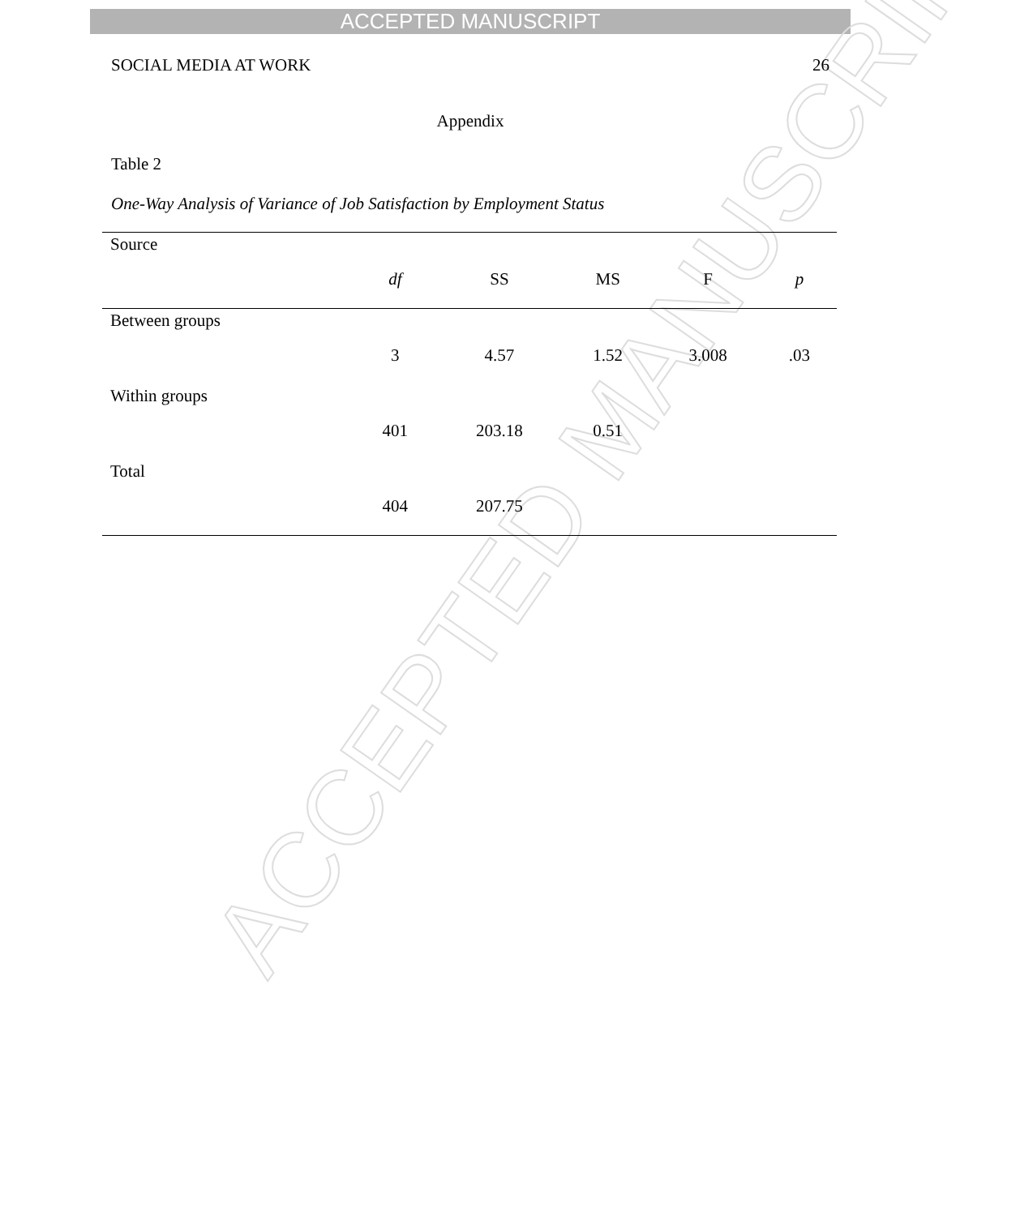ACCEPTED MANUSCRIPT
ACCEPTED MANUSCRIPT
SOCIAL MEDIA AT WORK 26
Appendix
Table 2
One-Way Analysis of Variance of Job Satisfaction by Employment Status
| Source | df | SS | MS | F | p |
| --- | --- | --- | --- | --- | --- |
| Between groups | 3 | 4.57 | 1.52 | 3.008 | .03 |
| Within groups | 401 | 203.18 | 0.51 | | |
| Total | 404 | 207.75 | | | |